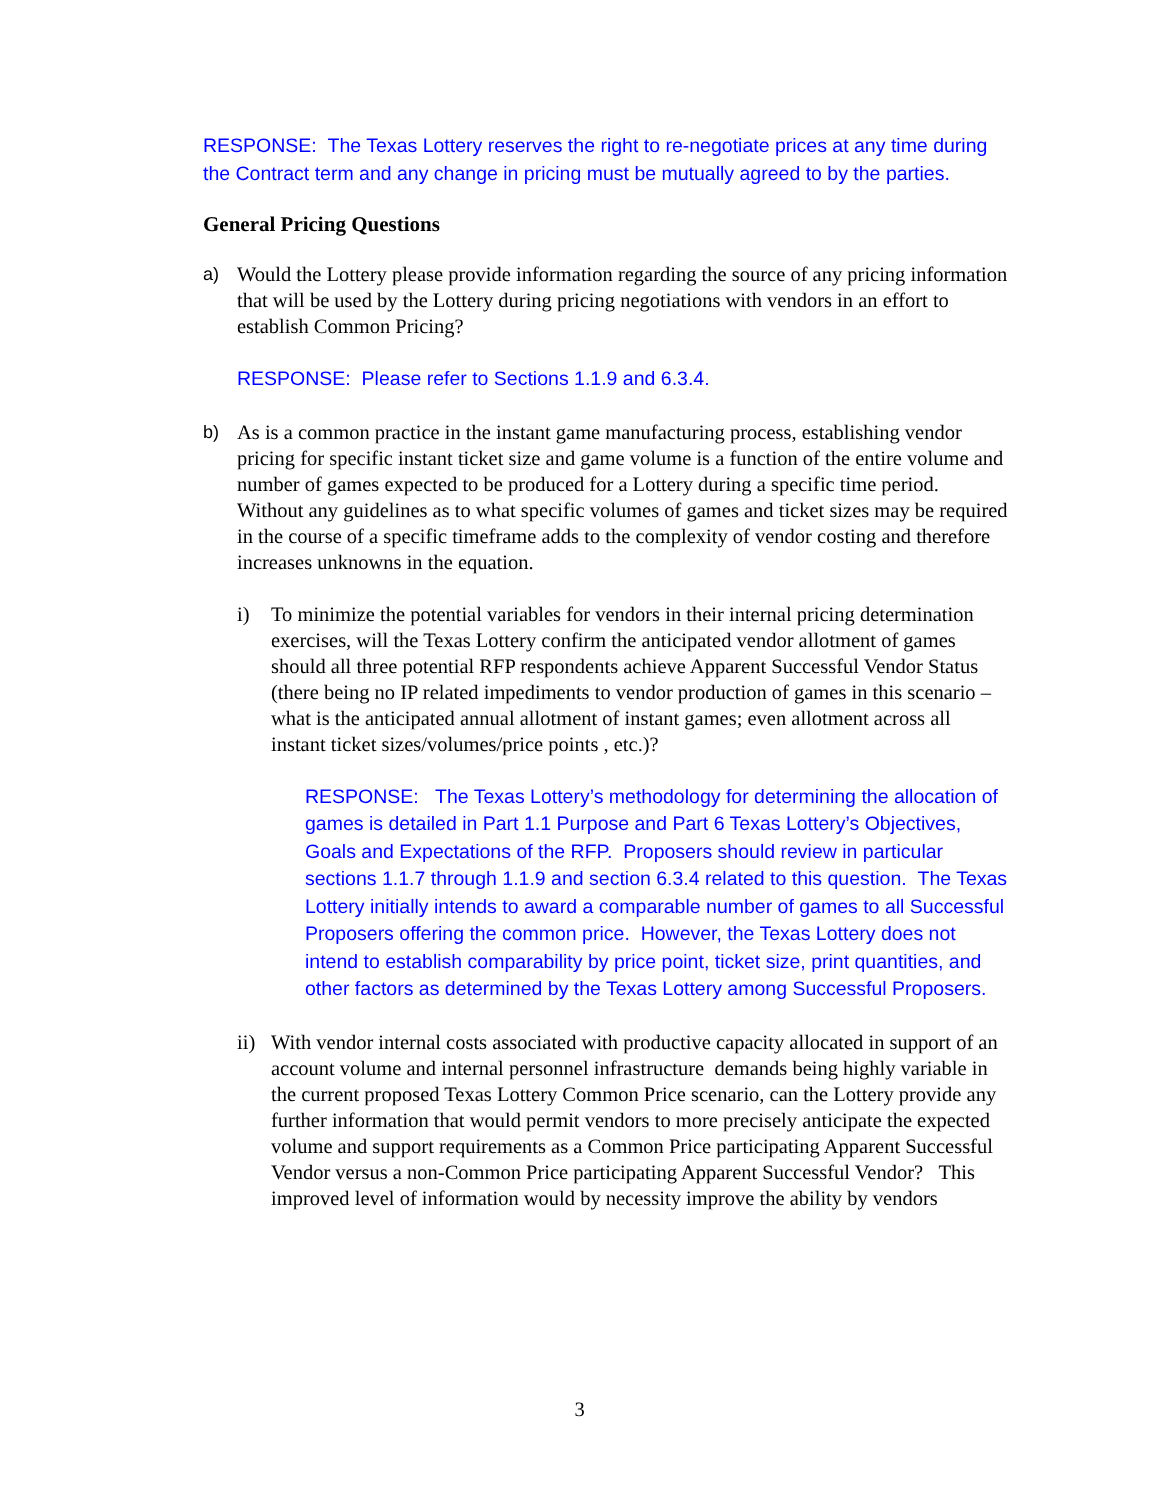RESPONSE: The Texas Lottery reserves the right to re-negotiate prices at any time during the Contract term and any change in pricing must be mutually agreed to by the parties.
General Pricing Questions
a) Would the Lottery please provide information regarding the source of any pricing information that will be used by the Lottery during pricing negotiations with vendors in an effort to establish Common Pricing?
RESPONSE: Please refer to Sections 1.1.9 and 6.3.4.
b) As is a common practice in the instant game manufacturing process, establishing vendor pricing for specific instant ticket size and game volume is a function of the entire volume and number of games expected to be produced for a Lottery during a specific time period. Without any guidelines as to what specific volumes of games and ticket sizes may be required in the course of a specific timeframe adds to the complexity of vendor costing and therefore increases unknowns in the equation.
i) To minimize the potential variables for vendors in their internal pricing determination exercises, will the Texas Lottery confirm the anticipated vendor allotment of games should all three potential RFP respondents achieve Apparent Successful Vendor Status (there being no IP related impediments to vendor production of games in this scenario – what is the anticipated annual allotment of instant games; even allotment across all instant ticket sizes/volumes/price points , etc.)?
RESPONSE: The Texas Lottery’s methodology for determining the allocation of games is detailed in Part 1.1 Purpose and Part 6 Texas Lottery’s Objectives, Goals and Expectations of the RFP. Proposers should review in particular sections 1.1.7 through 1.1.9 and section 6.3.4 related to this question. The Texas Lottery initially intends to award a comparable number of games to all Successful Proposers offering the common price. However, the Texas Lottery does not intend to establish comparability by price point, ticket size, print quantities, and other factors as determined by the Texas Lottery among Successful Proposers.
ii)
With vendor internal costs associated with productive capacity allocated in support of an account volume and internal personnel infrastructure demands being highly variable in the current proposed Texas Lottery Common Price scenario, can the Lottery provide any further information that would permit vendors to more precisely anticipate the expected volume and support requirements as a Common Price participating Apparent Successful Vendor versus a non-Common Price participating Apparent Successful Vendor? This improved level of information would by necessity improve the ability by vendors
3